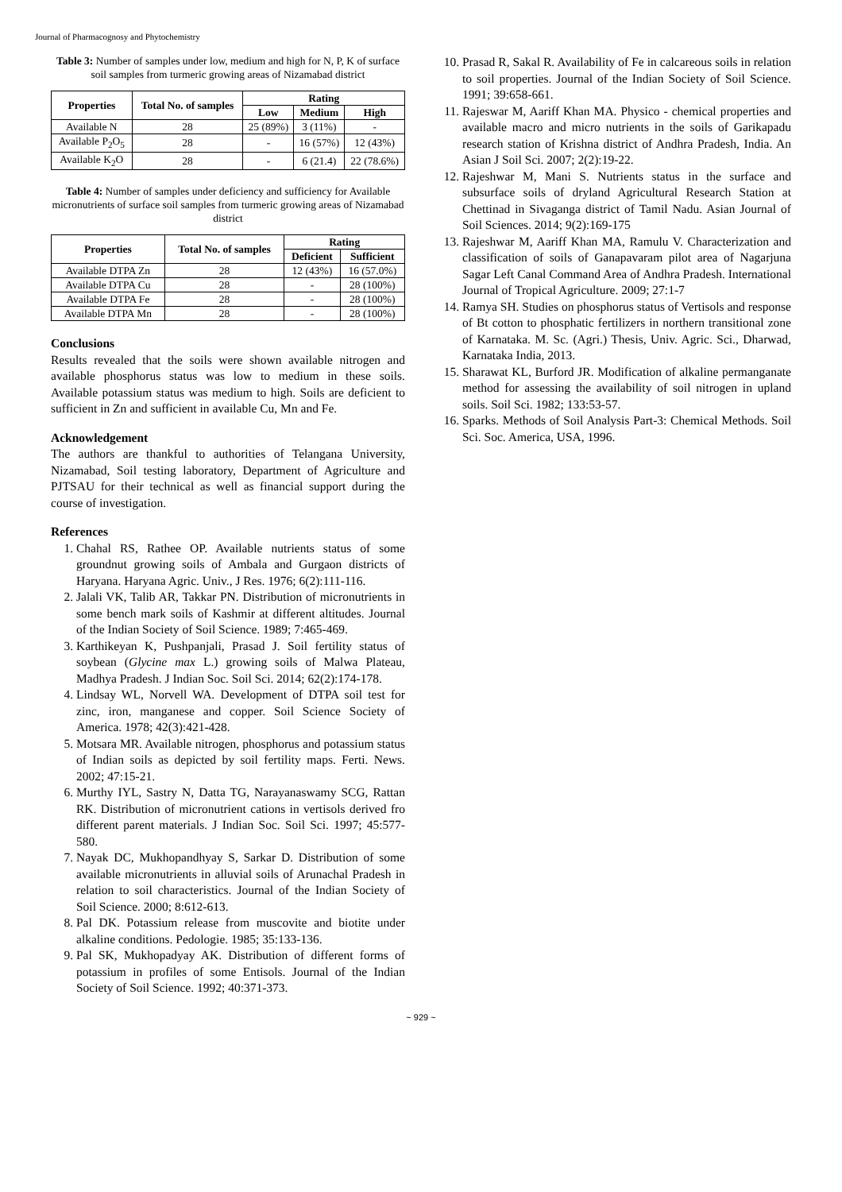Journal of Pharmacognosy and Phytochemistry
Table 3: Number of samples under low, medium and high for N, P, K of surface soil samples from turmeric growing areas of Nizamabad district
| Properties | Total No. of samples | Rating | | |
| --- | --- | --- | --- | --- |
| | | Low | Medium | High |
| Available N | 28 | 25 (89%) | 3 (11%) | - |
| Available P<sub>2</sub>O<sub>5</sub> | 28 | - | 16 (57%) | 12 (43%) |
| Available K<sub>2</sub>O | 28 | - | 6 (21.4) | 22 (78.6%) |
Table 4: Number of samples under deficiency and sufficiency for Available micronutrients of surface soil samples from turmeric growing areas of Nizamabad district
| Properties | Total No. of samples | Rating | |
| --- | --- | --- | --- |
| | | Deficient | Sufficient |
| Available DTPA Zn | 28 | 12 (43%) | 16 (57.0%) |
| Available DTPA Cu | 28 | - | 28 (100%) |
| Available DTPA Fe | 28 | - | 28 (100%) |
| Available DTPA Mn | 28 | - | 28 (100%) |
Conclusions
Results revealed that the soils were shown available nitrogen and available phosphorus status was low to medium in these soils. Available potassium status was medium to high. Soils are deficient to sufficient in Zn and sufficient in available Cu, Mn and Fe.
Acknowledgement
The authors are thankful to authorities of Telangana University, Nizamabad, Soil testing laboratory, Department of Agriculture and PJTSAU for their technical as well as financial support during the course of investigation.
References
1. Chahal RS, Rathee OP. Available nutrients status of some groundnut growing soils of Ambala and Gurgaon districts of Haryana. Haryana Agric. Univ., J Res. 1976; 6(2):111-116.
2. Jalali VK, Talib AR, Takkar PN. Distribution of micronutrients in some bench mark soils of Kashmir at different altitudes. Journal of the Indian Society of Soil Science. 1989; 7:465-469.
3. Karthikeyan K, Pushpanjali, Prasad J. Soil fertility status of soybean (Glycine max L.) growing soils of Malwa Plateau, Madhya Pradesh. J Indian Soc. Soil Sci. 2014; 62(2):174-178.
4. Lindsay WL, Norvell WA. Development of DTPA soil test for zinc, iron, manganese and copper. Soil Science Society of America. 1978; 42(3):421-428.
5. Motsara MR. Available nitrogen, phosphorus and potassium status of Indian soils as depicted by soil fertility maps. Ferti. News. 2002; 47:15-21.
6. Murthy IYL, Sastry N, Datta TG, Narayanaswamy SCG, Rattan RK. Distribution of micronutrient cations in vertisols derived fro different parent materials. J Indian Soc. Soil Sci. 1997; 45:577-580.
7. Nayak DC, Mukhopandhyay S, Sarkar D. Distribution of some available micronutrients in alluvial soils of Arunachal Pradesh in relation to soil characteristics. Journal of the Indian Society of Soil Science. 2000; 8:612-613.
8. Pal DK. Potassium release from muscovite and biotite under alkaline conditions. Pedologie. 1985; 35:133-136.
9. Pal SK, Mukhopadyay AK. Distribution of different forms of potassium in profiles of some Entisols. Journal of the Indian Society of Soil Science. 1992; 40:371-373.
10. Prasad R, Sakal R. Availability of Fe in calcareous soils in relation to soil properties. Journal of the Indian Society of Soil Science. 1991; 39:658-661.
11. Rajeswar M, Aariff Khan MA. Physico - chemical properties and available macro and micro nutrients in the soils of Garikapadu research station of Krishna district of Andhra Pradesh, India. An Asian J Soil Sci. 2007; 2(2):19-22.
12. Rajeshwar M, Mani S. Nutrients status in the surface and subsurface soils of dryland Agricultural Research Station at Chettinad in Sivaganga district of Tamil Nadu. Asian Journal of Soil Sciences. 2014; 9(2):169-175
13. Rajeshwar M, Aariff Khan MA, Ramulu V. Characterization and classification of soils of Ganapavaram pilot area of Nagarjuna Sagar Left Canal Command Area of Andhra Pradesh. International Journal of Tropical Agriculture. 2009; 27:1-7
14. Ramya SH. Studies on phosphorus status of Vertisols and response of Bt cotton to phosphatic fertilizers in northern transitional zone of Karnataka. M. Sc. (Agri.) Thesis, Univ. Agric. Sci., Dharwad, Karnataka India, 2013.
15. Sharawat KL, Burford JR. Modification of alkaline permanganate method for assessing the availability of soil nitrogen in upland soils. Soil Sci. 1982; 133:53-57.
16. Sparks. Methods of Soil Analysis Part-3: Chemical Methods. Soil Sci. Soc. America, USA, 1996.
~ 929 ~